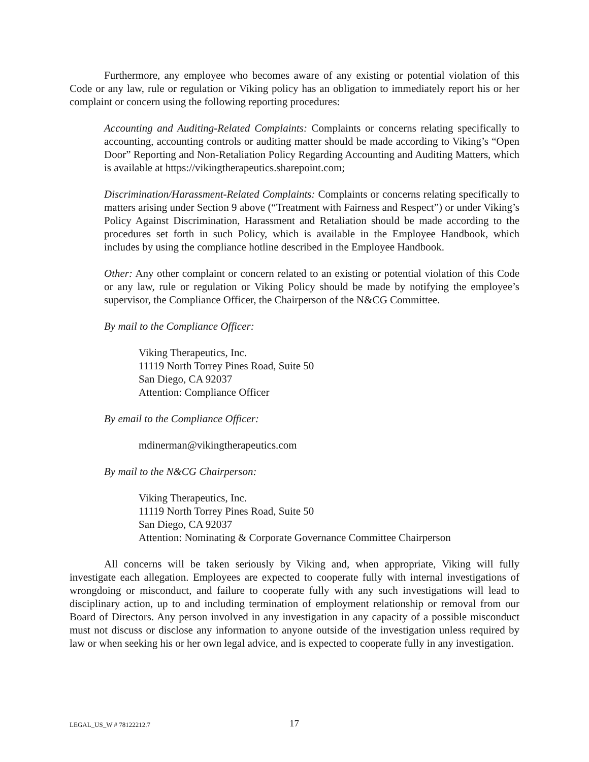Furthermore, any employee who becomes aware of any existing or potential violation of this Code or any law, rule or regulation or Viking policy has an obligation to immediately report his or her complaint or concern using the following reporting procedures:
Accounting and Auditing-Related Complaints: Complaints or concerns relating specifically to accounting, accounting controls or auditing matter should be made according to Viking’s “Open Door” Reporting and Non-Retaliation Policy Regarding Accounting and Auditing Matters, which is available at https://vikingtherapeutics.sharepoint.com;
Discrimination/Harassment-Related Complaints: Complaints or concerns relating specifically to matters arising under Section 9 above (“Treatment with Fairness and Respect”) or under Viking’s Policy Against Discrimination, Harassment and Retaliation should be made according to the procedures set forth in such Policy, which is available in the Employee Handbook, which includes by using the compliance hotline described in the Employee Handbook.
Other: Any other complaint or concern related to an existing or potential violation of this Code or any law, rule or regulation or Viking Policy should be made by notifying the employee’s supervisor, the Compliance Officer, the Chairperson of the N&CG Committee.
By mail to the Compliance Officer:
Viking Therapeutics, Inc.
11119 North Torrey Pines Road, Suite 50
San Diego, CA 92037
Attention: Compliance Officer
By email to the Compliance Officer:
mdinerman@vikingtherapeutics.com
By mail to the N&CG Chairperson:
Viking Therapeutics, Inc.
11119 North Torrey Pines Road, Suite 50
San Diego, CA 92037
Attention: Nominating & Corporate Governance Committee Chairperson
All concerns will be taken seriously by Viking and, when appropriate, Viking will fully investigate each allegation. Employees are expected to cooperate fully with internal investigations of wrongdoing or misconduct, and failure to cooperate fully with any such investigations will lead to disciplinary action, up to and including termination of employment relationship or removal from our Board of Directors. Any person involved in any investigation in any capacity of a possible misconduct must not discuss or disclose any information to anyone outside of the investigation unless required by law or when seeking his or her own legal advice, and is expected to cooperate fully in any investigation.
LEGAL_US_W # 78122212.7 17